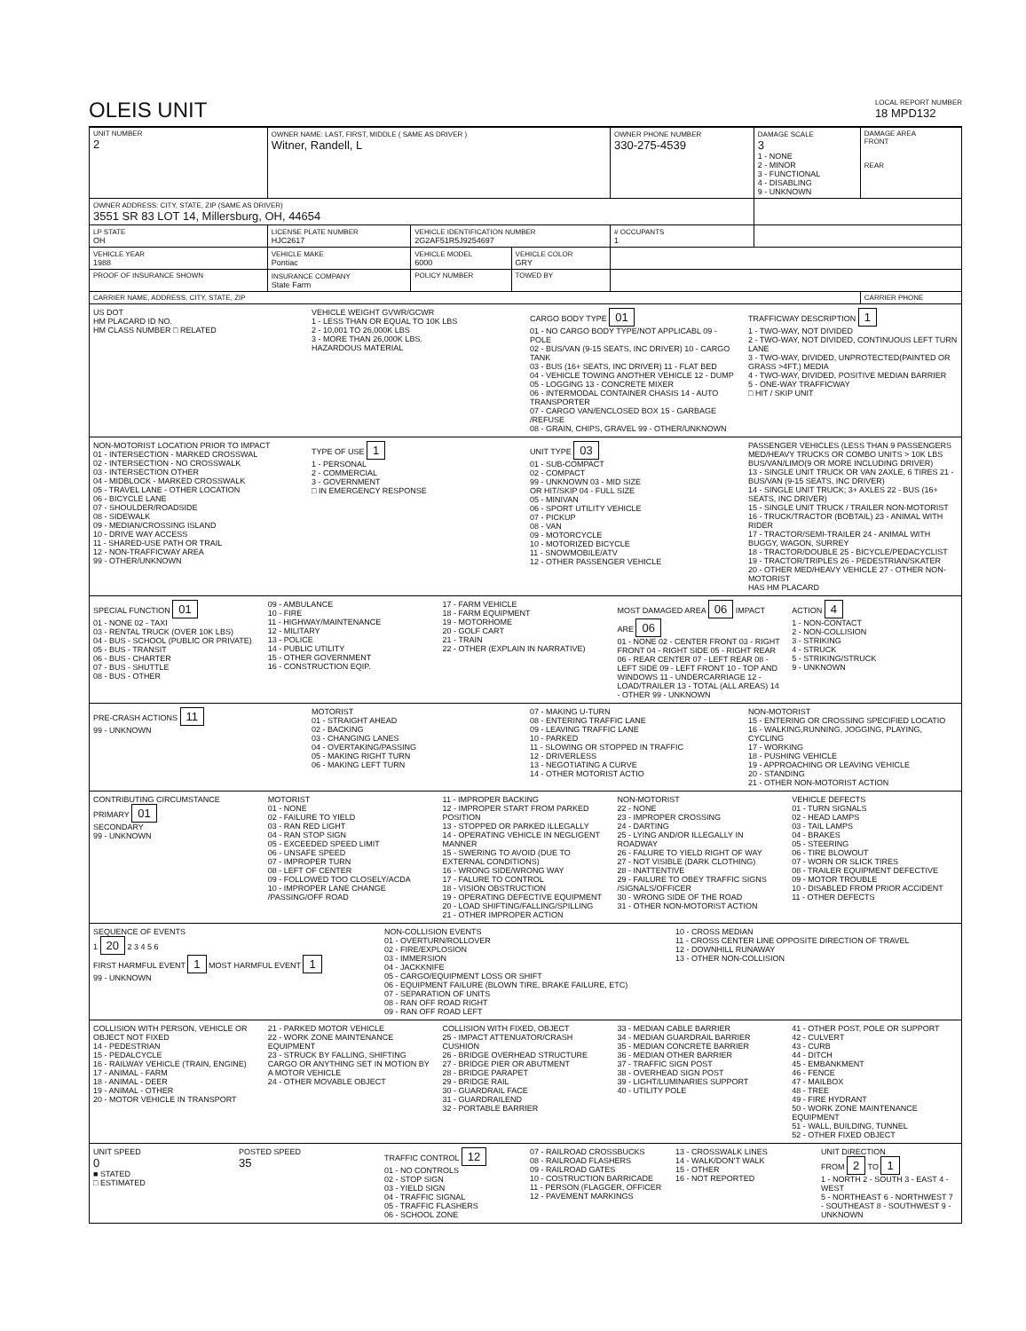OLEIS UNIT
LOCAL REPORT NUMBER
18 MPD132
| UNIT NUMBER 2 | OWNER NAME: LAST, FIRST, MIDDLE ( SAME AS DRIVER ) Witner, Randell, L | | | OWNER PHONE NUMBER 330-275-4539 | DAMAGE SCALE 3 1 - NONE 2 - MINOR 3 - FUNCTIONAL 4 - DISABLING 9 - UNKNOWN | DAMAGE AREA FRONT REAR |
| OWNER ADDRESS: CITY, STATE, ZIP (SAME AS DRIVER) 3551 SR 83 LOT 14, Millersburg, OH, 44654 | | | | | | |
| LP STATE OH | LICENSE PLATE NUMBER HJC2617 | VEHICLE IDENTIFICATION NUMBER 2G2AF51R5J9254697 | | # OCCUPANTS 1 | | |
| VEHICLE YEAR 1988 | VEHICLE MAKE Pontiac | VEHICLE MODEL 6000 | VEHICLE COLOR GRY | | | |
| PROOF OF INSURANCE SHOWN | INSURANCE COMPANY State Farm | POLICY NUMBER | TOWED BY | | | |
| CARRIER NAME, ADDRESS, CITY, STATE, ZIP | | | | | | CARRIER PHONE |
US DOT
HM PLACARD ID NO.
HM CLASS NUMBER □ RELATED
VEHICLE WEIGHT GVWR/GCWR
1 - LESS THAN OR EQUAL TO 10K LBS
2 - 10,001 TO 26,000K LBS
3 - MORE THAN 26,000K LBS.
HAZARDOUS MATERIAL
CARGO BODY TYPE 01
01 - NO CARGO BODY TYPE/NOT APPLICABL 09 - POLE
02 - BUS/VAN (9-15 SEATS, INC DRIVER) 10 - CARGO TANK
03 - BUS (16+ SEATS, INC DRIVER) 11 - FLAT BED
04 - VEHICLE TOWING ANOTHER VEHICLE 12 - DUMP
05 - LOGGING 13 - CONCRETE MIXER
06 - INTERMODAL CONTAINER CHASIS 14 - AUTO TRANSPORTER
07 - CARGO VAN/ENCLOSED BOX 15 - GARBAGE /REFUSE
08 - GRAIN, CHIPS, GRAVEL 99 - OTHER/UNKNOWN
TRAFFICWAY DESCRIPTION 1
1 - TWO-WAY, NOT DIVIDED
2 - TWO-WAY, NOT DIVIDED, CONTINUOUS LEFT TURN LANE
3 - TWO-WAY, DIVIDED, UNPROTECTED(PAINTED OR GRASS >4FT.) MEDIA
4 - TWO-WAY, DIVIDED, POSITIVE MEDIAN BARRIER
5 - ONE-WAY TRAFFICWAY
□ HIT / SKIP UNIT
NON-MOTORIST LOCATION PRIOR TO IMPACT
01 - INTERSECTION - MARKED CROSSWAL
02 - INTERSECTION - NO CROSSWALK
03 - INTERSECTION OTHER
04 - MIDBLOCK - MARKED CROSSWALK
05 - TRAVEL LANE - OTHER LOCATION
06 - BICYCLE LANE
07 - SHOULDER/ROADSIDE
08 - SIDEWALK
09 - MEDIAN/CROSSING ISLAND
10 - DRIVE WAY ACCESS
11 - SHARED-USE PATH OR TRAIL
12 - NON-TRAFFICWAY AREA
99 - OTHER/UNKNOWN
TYPE OF USE 1
1 - PERSONAL
2 - COMMERCIAL
3 - GOVERNMENT
□ IN EMERGENCY RESPONSE
UNIT TYPE 03
01 - SUB-COMPACT
02 - COMPACT
99 - UNKNOWN 03 - MID SIZE
OR HIT/SKIP 04 - FULL SIZE
05 - MINIVAN
06 - SPORT UTILITY VEHICLE
07 - PICKUP
08 - VAN
09 - MOTORCYCLE
10 - MOTORIZED BICYCLE
11 - SNOWMOBILE/ATV
12 - OTHER PASSENGER VEHICLE
PASSENGER VEHICLES (LESS THAN 9 PASSENGERS MED/HEAVY TRUCKS OR COMBO UNITS > 10K LBS BUS/VAN/LIMO(9 OR MORE INCLUDING DRIVER)
13 - SINGLE UNIT TRUCK OR VAN 2AXLE, 6 TIRES 21 - BUS/VAN (9-15 SEATS, INC DRIVER)
14 - SINGLE UNIT TRUCK; 3+ AXLES 22 - BUS (16+ SEATS, INC DRIVER)
15 - SINGLE UNIT TRUCK / TRAILER NON-MOTORIST
16 - TRUCK/TRACTOR (BOBTAIL) 23 - ANIMAL WITH RIDER
17 - TRACTOR/SEMI-TRAILER 24 - ANIMAL WITH BUGGY, WAGON, SURREY
18 - TRACTOR/DOUBLE 25 - BICYCLE/PEDACYCLIST
19 - TRACTOR/TRIPLES 26 - PEDESTRIAN/SKATER
20 - OTHER MED/HEAVY VEHICLE 27 - OTHER NON-MOTORIST
HAS HM PLACARD
SPECIAL FUNCTION 01
01 - NONE 02 - TAXI
03 - RENTAL TRUCK (OVER 10K LBS)
04 - BUS - SCHOOL (PUBLIC OR PRIVATE)
05 - BUS - TRANSIT
06 - BUS - CHARTER
07 - BUS - SHUTTLE
08 - BUS - OTHER
09 - AMBULANCE
10 - FIRE
11 - HIGHWAY/MAINTENANCE
12 - MILITARY
13 - POLICE
14 - PUBLIC UTILITY
15 - OTHER GOVERNMENT
16 - CONSTRUCTION EQIP.
17 - FARM VEHICLE
18 - FARM EQUIPMENT
19 - MOTORHOME
20 - GOLF CART
21 - TRAIN
22 - OTHER (EXPLAIN IN NARRATIVE)
MOST DAMAGED AREA 06 IMPACT ARE 06
01 - NONE 02 - CENTER FRONT 03 - RIGHT FRONT 04 - RIGHT SIDE 05 - RIGHT REAR 06 - REAR CENTER 07 - LEFT REAR 08 - LEFT SIDE 09 - LEFT FRONT 10 - TOP AND WINDOWS 11 - UNDERCARRIAGE 12 - LOAD/TRAILER 13 - TOTAL (ALL AREAS) 14 - OTHER 99 - UNKNOWN
ACTION 4
1 - NON-CONTACT
2 - NON-COLLISION
3 - STRIKING
4 - STRUCK
5 - STRIKING/STRUCK
9 - UNKNOWN
PRE-CRASH ACTIONS 11
99 - UNKNOWN
MOTORIST
01 - STRAIGHT AHEAD
02 - BACKING
03 - CHANGING LANES
04 - OVERTAKING/PASSING
05 - MAKING RIGHT TURN
06 - MAKING LEFT TURN
07 - MAKING U-TURN
08 - ENTERING TRAFFIC LANE
09 - LEAVING TRAFFIC LANE
10 - PARKED
11 - SLOWING OR STOPPED IN TRAFFIC
12 - DRIVERLESS
13 - NEGOTIATING A CURVE
14 - OTHER MOTORIST ACTIO
NON-MOTORIST
15 - ENTERING OR CROSSING SPECIFIED LOCATIO
16 - WALKING,RUNNING, JOGGING, PLAYING, CYCLING
17 - WORKING
18 - PUSHING VEHICLE
19 - APPROACHING OR LEAVING VEHICLE
20 - STANDING
21 - OTHER NON-MOTORIST ACTION
CONTRIBUTING CIRCUMSTANCE
PRIMARY 01
SECONDARY
99 - UNKNOWN
MOTORIST
01 - NONE
02 - FAILURE TO YIELD
03 - RAN RED LIGHT
04 - RAN STOP SIGN
05 - EXCEEDED SPEED LIMIT
06 - UNSAFE SPEED
07 - IMPROPER TURN
08 - LEFT OF CENTER
09 - FOLLOWED TOO CLOSELY/ACDA
10 - IMPROPER LANE CHANGE /PASSING/OFF ROAD
11 - IMPROPER BACKING
12 - IMPROPER START FROM PARKED POSITION
13 - STOPPED OR PARKED ILLEGALLY
14 - OPERATING VEHICLE IN NEGLIGENT MANNER
15 - SWERING TO AVOID (DUE TO EXTERNAL CONDITIONS)
16 - WRONG SIDE/WRONG WAY
17 - FALURE TO CONTROL
18 - VISION OBSTRUCTION
19 - OPERATING DEFECTIVE EQUIPMENT
20 - LOAD SHIFTING/FALLING/SPILLING
21 - OTHER IMPROPER ACTION
NON-MOTORIST
22 - NONE
23 - IMPROPER CROSSING
24 - DARTING
25 - LYING AND/OR ILLEGALLY IN ROADWAY
26 - FALURE TO YIELD RIGHT OF WAY
27 - NOT VISIBLE (DARK CLOTHING)
28 - INATTENTIVE
29 - FAILURE TO OBEY TRAFFIC SIGNS /SIGNALS/OFFICER
30 - WRONG SIDE OF THE ROAD
31 - OTHER NON-MOTORIST ACTION
VEHICLE DEFECTS
01 - TURN SIGNALS
02 - HEAD LAMPS
03 - TAIL LAMPS
04 - BRAKES
05 - STEERING
06 - TIRE BLOWOUT
07 - WORN OR SLICK TIRES
08 - TRAILER EQUIPMENT DEFECTIVE
09 - MOTOR TROUBLE
10 - DISABLED FROM PRIOR ACCIDENT
11 - OTHER DEFECTS
SEQUENCE OF EVENTS
1 20 2 3 4 5 6
FIRST HARMFUL EVENT 1 MOST HARMFUL EVENT 1
99 - UNKNOWN
NON-COLLISION EVENTS
01 - OVERTURN/ROLLOVER
02 - FIRE/EXPLOSION
03 - IMMERSION
04 - JACKKNIFE
05 - CARGO/EQUIPMENT LOSS OR SHIFT
06 - EQUIPMENT FAILURE (BLOWN TIRE, BRAKE FAILURE, ETC)
07 - SEPARATION OF UNITS
08 - RAN OFF ROAD RIGHT
09 - RAN OFF ROAD LEFT
10 - CROSS MEDIAN
11 - CROSS CENTER LINE OPPOSITE DIRECTION OF TRAVEL
12 - DOWNHILL RUNAWAY
13 - OTHER NON-COLLISION
COLLISION WITH PERSON, VEHICLE OR OBJECT NOT FIXED
14 - PEDESTRIAN
15 - PEDALCYCLE
16 - RAILWAY VEHICLE (TRAIN, ENGINE)
17 - ANIMAL - FARM
18 - ANIMAL - DEER
19 - ANIMAL - OTHER
20 - MOTOR VEHICLE IN TRANSPORT
21 - PARKED MOTOR VEHICLE
22 - WORK ZONE MAINTENANCE EQUIPMENT
23 - STRUCK BY FALLING, SHIFTING CARGO OR ANYTHING SET IN MOTION BY A MOTOR VEHICLE
24 - OTHER MOVABLE OBJECT
COLLISION WITH FIXED, OBJECT
25 - IMPACT ATTENUATOR/CRASH CUSHION
26 - BRIDGE OVERHEAD STRUCTURE
27 - BRIDGE PIER OR ABUTMENT
28 - BRIDGE PARAPET
29 - BRIDGE RAIL
30 - GUARDRAIL FACE
31 - GUARDRAILEND
32 - PORTABLE BARRIER
33 - MEDIAN CABLE BARRIER
34 - MEDIAN GUARDRAIL BARRIER
35 - MEDIAN CONCRETE BARRIER
36 - MEDIAN OTHER BARRIER
37 - TRAFFIC SIGN POST
38 - OVERHEAD SIGN POST
39 - LIGHT/LUMINARIES SUPPORT
40 - UTILITY POLE
41 - OTHER POST, POLE OR SUPPORT
42 - CULVERT
43 - CURB
44 - DITCH
45 - EMBANKMENT
46 - FENCE
47 - MAILBOX
48 - TREE
49 - FIRE HYDRANT
50 - WORK ZONE MAINTENANCE EQUIPMENT
51 - WALL, BUILDING, TUNNEL
52 - OTHER FIXED OBJECT
UNIT SPEED
0
■ STATED
□ ESTIMATED
POSTED SPEED
35
TRAFFIC CONTROL 12
01 - NO CONTROLS
02 - STOP SIGN
03 - YIELD SIGN
04 - TRAFFIC SIGNAL
05 - TRAFFIC FLASHERS
06 - SCHOOL ZONE
07 - RAILROAD CROSSBUCKS
08 - RAILROAD FLASHERS
09 - RAILROAD GATES
10 - COSTRUCTION BARRICADE
11 - PERSON (FLAGGER, OFFICER
12 - PAVEMENT MARKINGS
13 - CROSSWALK LINES
14 - WALK/DON'T WALK
15 - OTHER
16 - NOT REPORTED
UNIT DIRECTION
FROM 2 TO 1
1 - NORTH 2 - SOUTH 3 - EAST 4 - WEST
5 - NORTHEAST 6 - NORTHWEST 7 - SOUTHEAST 8 - SOUTHWEST 9 - UNKNOWN